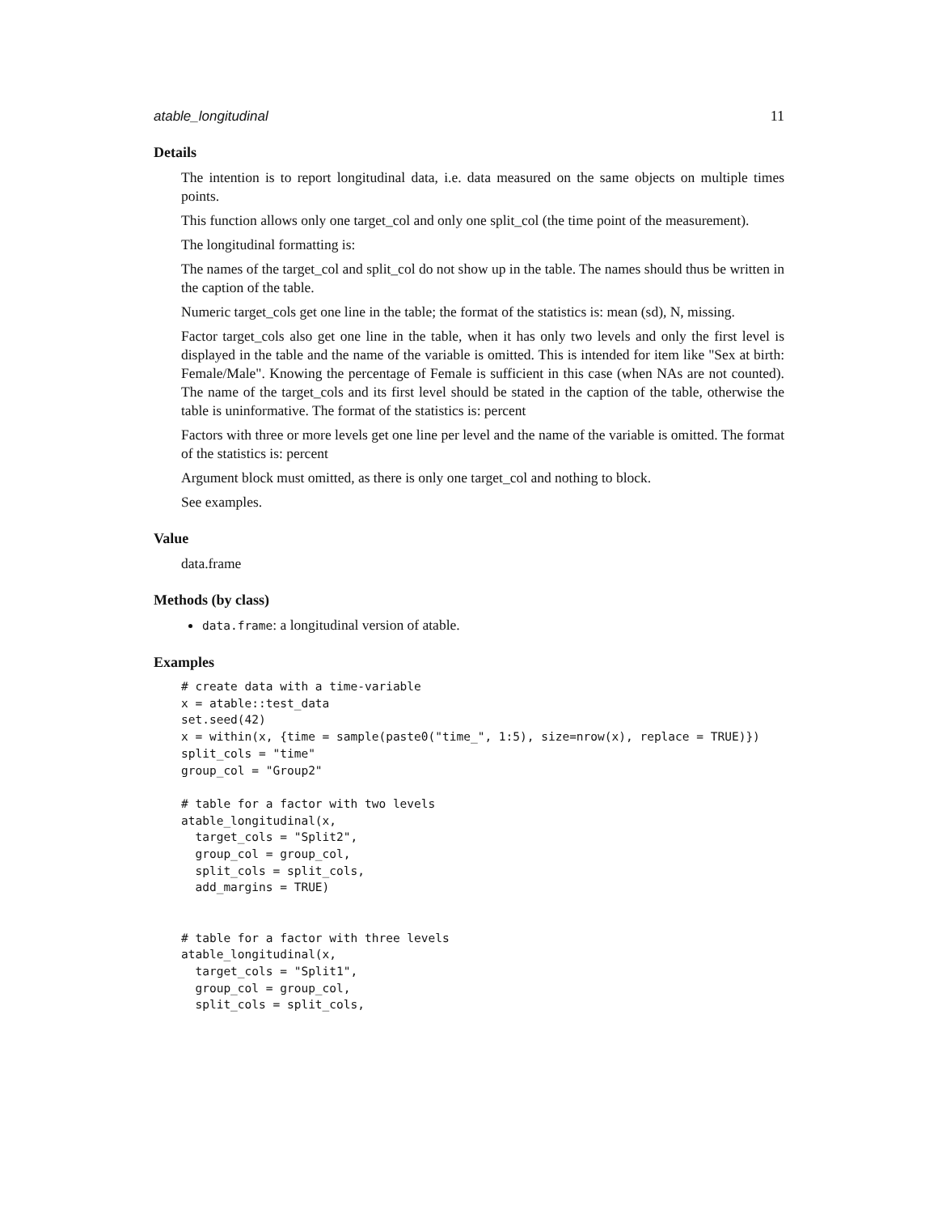atable_longitudinal 11
Details
The intention is to report longitudinal data, i.e. data measured on the same objects on multiple times points.
This function allows only one target_col and only one split_col (the time point of the measurement).
The longitudinal formatting is:
The names of the target_col and split_col do not show up in the table. The names should thus be written in the caption of the table.
Numeric target_cols get one line in the table; the format of the statistics is: mean (sd), N, missing.
Factor target_cols also get one line in the table, when it has only two levels and only the first level is displayed in the table and the name of the variable is omitted. This is intended for item like "Sex at birth: Female/Male". Knowing the percentage of Female is sufficient in this case (when NAs are not counted). The name of the target_cols and its first level should be stated in the caption of the table, otherwise the table is uninformative. The format of the statistics is: percent
Factors with three or more levels get one line per level and the name of the variable is omitted. The format of the statistics is: percent
Argument block must omitted, as there is only one target_col and nothing to block.
See examples.
Value
data.frame
Methods (by class)
data.frame: a longitudinal version of atable.
Examples
# create data with a time-variable
x = atable::test_data
set.seed(42)
x = within(x, {time = sample(paste0("time_", 1:5), size=nrow(x), replace = TRUE)})
split_cols = "time"
group_col = "Group2"

# table for a factor with two levels
atable_longitudinal(x,
  target_cols = "Split2",
  group_col = group_col,
  split_cols = split_cols,
  add_margins = TRUE)


# table for a factor with three levels
atable_longitudinal(x,
  target_cols = "Split1",
  group_col = group_col,
  split_cols = split_cols,